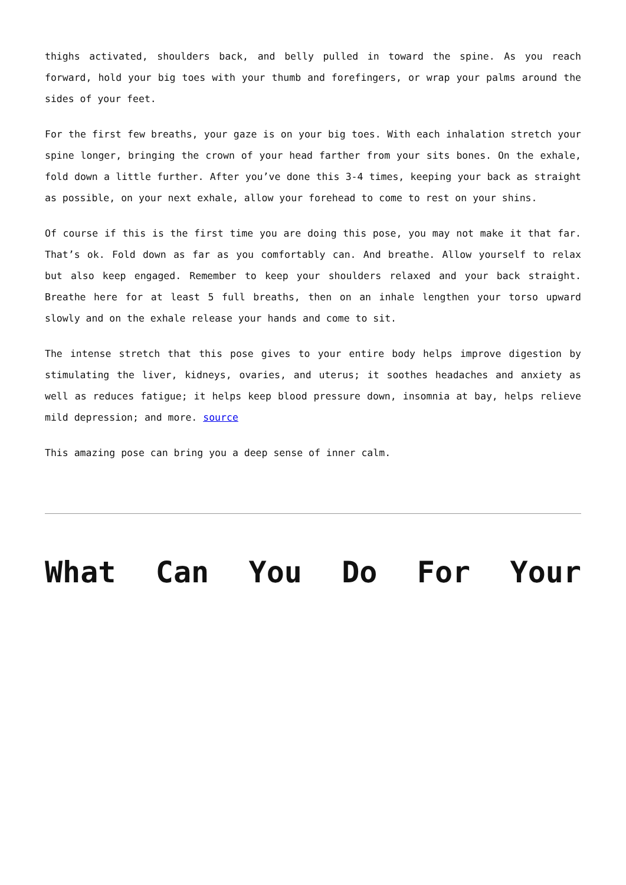thighs activated, shoulders back, and belly pulled in toward the spine. As you reach forward, hold your big toes with your thumb and forefingers, or wrap your palms around the sides of your feet.
For the first few breaths, your gaze is on your big toes. With each inhalation stretch your spine longer, bringing the crown of your head farther from your sits bones. On the exhale, fold down a little further. After you’ve done this 3-4 times, keeping your back as straight as possible, on your next exhale, allow your forehead to come to rest on your shins.
Of course if this is the first time you are doing this pose, you may not make it that far. That’s ok. Fold down as far as you comfortably can. And breathe. Allow yourself to relax but also keep engaged. Remember to keep your shoulders relaxed and your back straight. Breathe here for at least 5 full breaths, then on an inhale lengthen your torso upward slowly and on the exhale release your hands and come to sit.
The intense stretch that this pose gives to your entire body helps improve digestion by stimulating the liver, kidneys, ovaries, and uterus; it soothes headaches and anxiety as well as reduces fatigue; it helps keep blood pressure down, insomnia at bay, helps relieve mild depression; and more. source
This amazing pose can bring you a deep sense of inner calm.
What Can You Do For Your